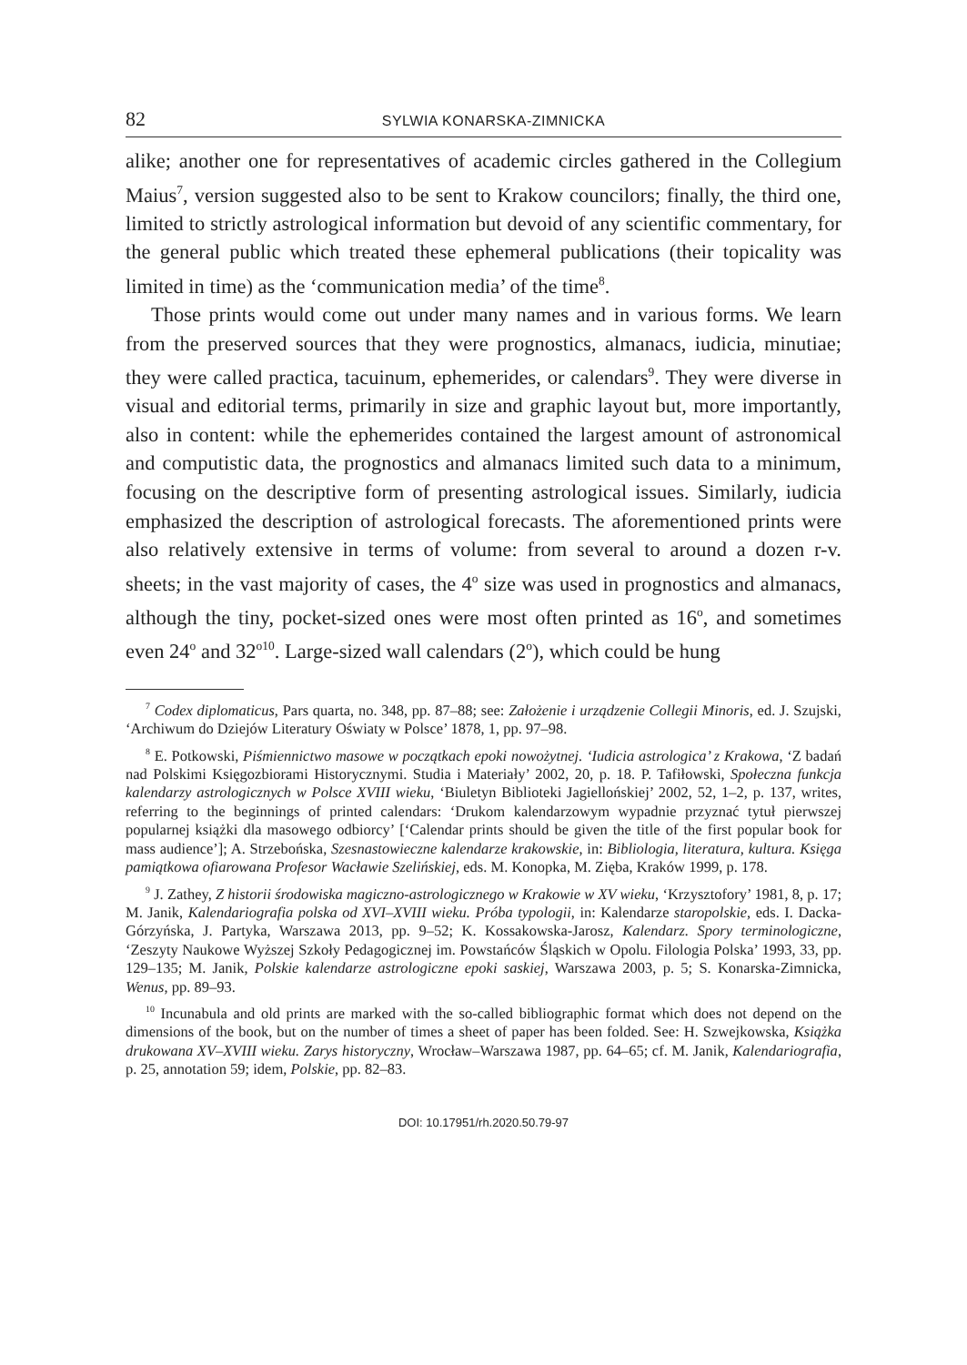82 SYLWIA KONARSKA-ZIMNICKA
alike; another one for representatives of academic circles gathered in the Collegium Maius<sup>7</sup>, version suggested also to be sent to Krakow councilors; finally, the third one, limited to strictly astrological information but devoid of any scientific commentary, for the general public which treated these ephemeral publications (their topicality was limited in time) as the ‘communication media’ of the time<sup>8</sup>.
Those prints would come out under many names and in various forms. We learn from the preserved sources that they were prognostics, almanacs, iudicia, minutiae; they were called practica, tacuinum, ephemerides, or calendars<sup>9</sup>. They were diverse in visual and editorial terms, primarily in size and graphic layout but, more importantly, also in content: while the ephemerides contained the largest amount of astronomical and computistic data, the prognostics and almanacs limited such data to a minimum, focusing on the descriptive form of presenting astrological issues. Similarly, iudicia emphasized the description of astrological forecasts. The aforementioned prints were also relatively extensive in terms of volume: from several to around a dozen r-v. sheets; in the vast majority of cases, the 4<sup>o</sup> size was used in prognostics and almanacs, although the tiny, pocket-sized ones were most often printed as 16<sup>o</sup>, and sometimes even 24<sup>o</sup> and 32<sup>o10</sup>. Large-sized wall calendars (2<sup>o</sup>), which could be hung
<sup>7</sup> Codex diplomaticus, Pars quarta, no. 348, pp. 87–88; see: Założenie i urządzenie Collegii Minoris, ed. J. Szujski, ‘Archiwum do Dziejów Literatury Oświaty w Polsce’ 1878, 1, pp. 97–98.
<sup>8</sup> E. Potkowski, Piśmiennictwo masowe w początkach epoki nowożytnej. ‘Iudicia astrologica’ z Krakowa, ‘Z badań nad Polskimi Księgozbiorami Historycznymi. Studia i Materiały’ 2002, 20, p. 18. P. Tafiłowski, Społeczna funkcja kalendarzy astrologicznych w Polsce XVIII wieku, ‘Biuletyn Biblioteki Jagiellońskiej’ 2002, 52, 1–2, p. 137, writes, referring to the beginnings of printed calendars: ‘Drukom kalendarzowym wypadnie przyznać tytuł pierwszej popularnej książki dla masowego odbiorcy’ [‘Calendar prints should be given the title of the first popular book for mass audience’]; A. Strzebońska, Szesnastowieczne kalendarze krakowskie, in: Bibliologia, literatura, kultura. Księga pamiątkowa ofiarowana Profesor Wacławie Szelińskiej, eds. M. Konopka, M. Zięba, Kraków 1999, p. 178.
<sup>9</sup> J. Zathey, Z historii środowiska magiczno-astrologicznego w Krakowie w XV wieku, ‘Krzysztofory’ 1981, 8, p. 17; M. Janik, Kalendariografia polska od XVI–XVIII wieku. Próba typologii, in: Kalendarze staropolskie, eds. I. Dacka-Górzyńska, J. Partyka, Warszawa 2013, pp. 9–52; K. Kossakowska-Jarosz, Kalendarz. Spory terminologiczne, ‘Zeszyty Naukowe Wyższej Szkoły Pedagogicznej im. Powstańców Śląskich w Opolu. Filologia Polska’ 1993, 33, pp. 129–135; M. Janik, Polskie kalendarze astrologiczne epoki saskiej, Warszawa 2003, p. 5; S. Konarska-Zimnicka, Wenus, pp. 89–93.
<sup>10</sup> Incunabula and old prints are marked with the so-called bibliographic format which does not depend on the dimensions of the book, but on the number of times a sheet of paper has been folded. See: H. Szwejkowska, Książka drukowana XV–XVIII wieku. Zarys historyczny, Wrocław–Warszawa 1987, pp. 64–65; cf. M. Janik, Kalendariografia, p. 25, annotation 59; idem, Polskie, pp. 82–83.
DOI: 10.17951/rh.2020.50.79-97